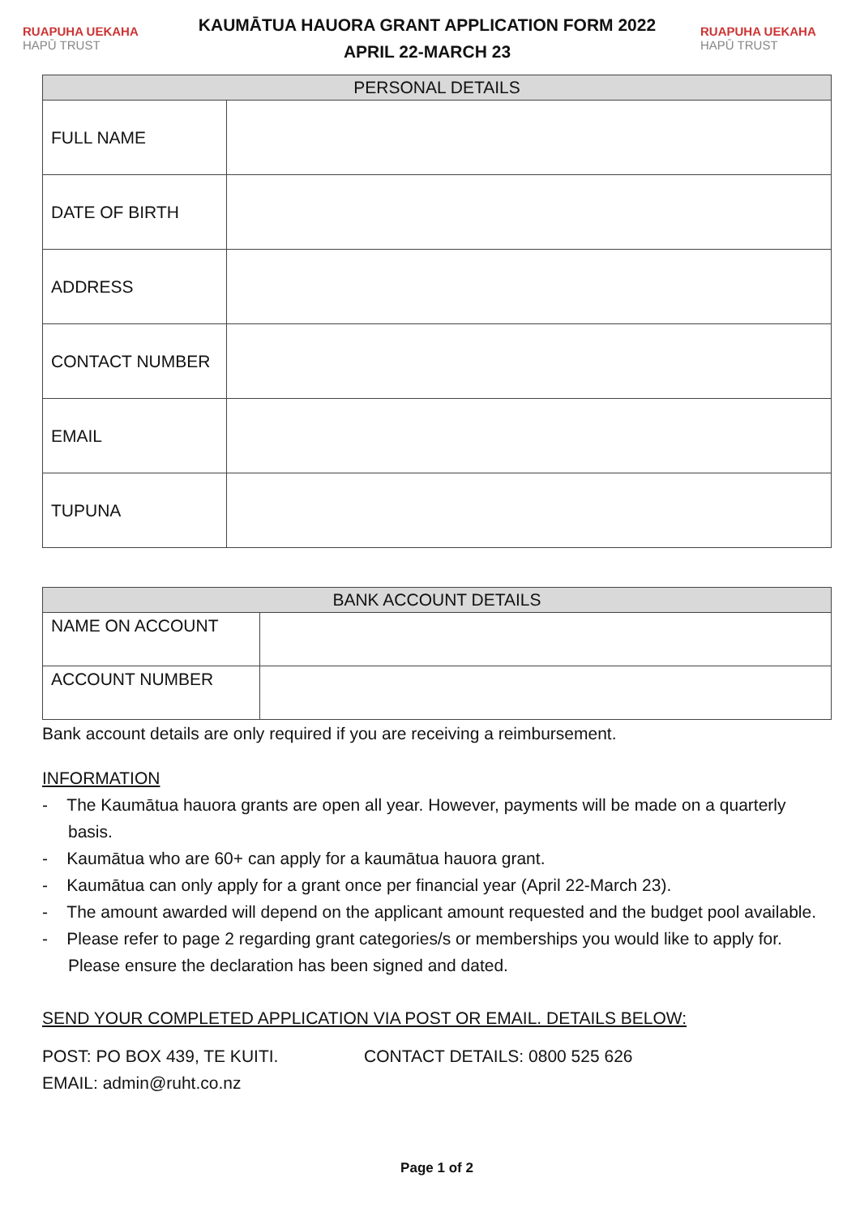RUAPUHA UEKAHA
HAPŪ TRUST
KAUMĀTUA HAUORA GRANT APPLICATION FORM 2022
APRIL 22-MARCH 23
RUAPUHA UEKAHA
HAPŪ TRUST
| PERSONAL DETAILS | |
| --- | --- |
| FULL NAME | |
| DATE OF BIRTH | |
| ADDRESS | |
| CONTACT NUMBER | |
| EMAIL | |
| TUPUNA | |
| BANK ACCOUNT DETAILS | |
| --- | --- |
| NAME ON ACCOUNT | |
| ACCOUNT NUMBER | |
Bank account details are only required if you are receiving a reimbursement.
INFORMATION
- The Kaumātua hauora grants are open all year. However, payments will be made on a quarterly basis.
- Kaumātua who are 60+ can apply for a kaumātua hauora grant.
- Kaumātua can only apply for a grant once per financial year (April 22-March 23).
- The amount awarded will depend on the applicant amount requested and the budget pool available.
- Please refer to page 2 regarding grant categories/s or memberships you would like to apply for. Please ensure the declaration has been signed and dated.
SEND YOUR COMPLETED APPLICATION VIA POST OR EMAIL. DETAILS BELOW:
POST: PO BOX 439, TE KUITI. CONTACT DETAILS: 0800 525 626
EMAIL: admin@ruht.co.nz
Page 1 of 2